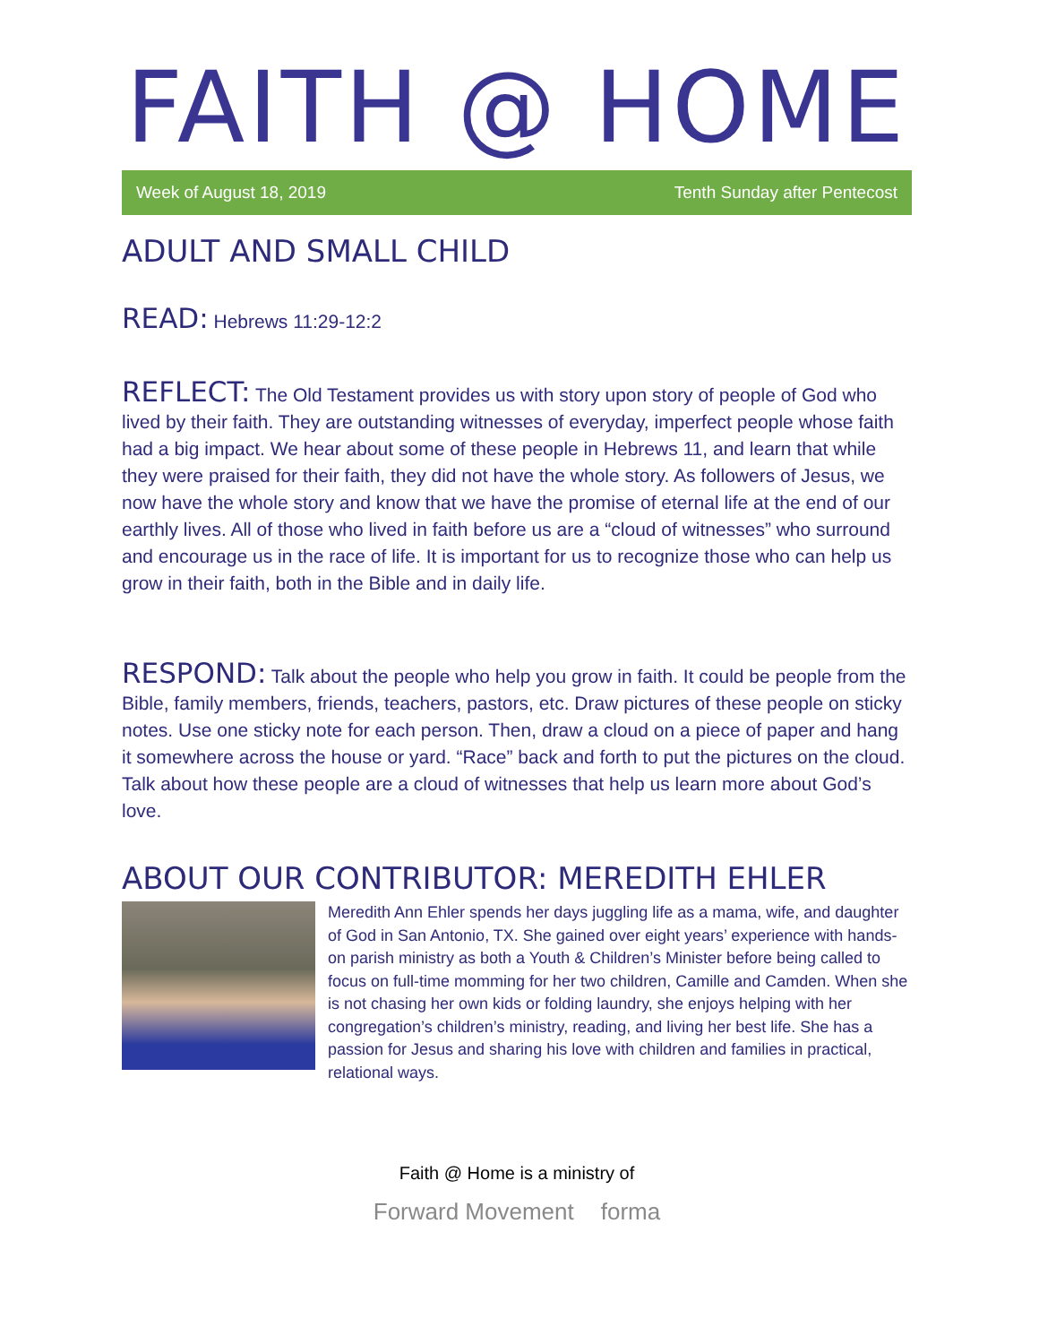FAITH @ HOME
Week of August 18, 2019 Tenth Sunday after Pentecost
ADULT AND SMALL CHILD
READ: Hebrews 11:29-12:2
REFLECT: The Old Testament provides us with story upon story of people of God who lived by their faith. They are outstanding witnesses of everyday, imperfect people whose faith had a big impact. We hear about some of these people in Hebrews 11, and learn that while they were praised for their faith, they did not have the whole story. As followers of Jesus, we now have the whole story and know that we have the promise of eternal life at the end of our earthly lives. All of those who lived in faith before us are a “cloud of witnesses” who surround and encourage us in the race of life. It is important for us to recognize those who can help us grow in their faith, both in the Bible and in daily life.
RESPOND: Talk about the people who help you grow in faith. It could be people from the Bible, family members, friends, teachers, pastors, etc. Draw pictures of these people on sticky notes. Use one sticky note for each person. Then, draw a cloud on a piece of paper and hang it somewhere across the house or yard. “Race” back and forth to put the pictures on the cloud. Talk about how these people are a cloud of witnesses that help us learn more about God’s love.
ABOUT OUR CONTRIBUTOR: MEREDITH EHLER
Meredith Ann Ehler spends her days juggling life as a mama, wife, and daughter of God in San Antonio, TX. She gained over eight years’ experience with hands-on parish ministry as both a Youth & Children’s Minister before being called to focus on full-time momming for her two children, Camille and Camden. When she is not chasing her own kids or folding laundry, she enjoys helping with her congregation’s children’s ministry, reading, and living her best life. She has a passion for Jesus and sharing his love with children and families in practical, relational ways.
Faith @ Home is a ministry of
Forward Movement forma